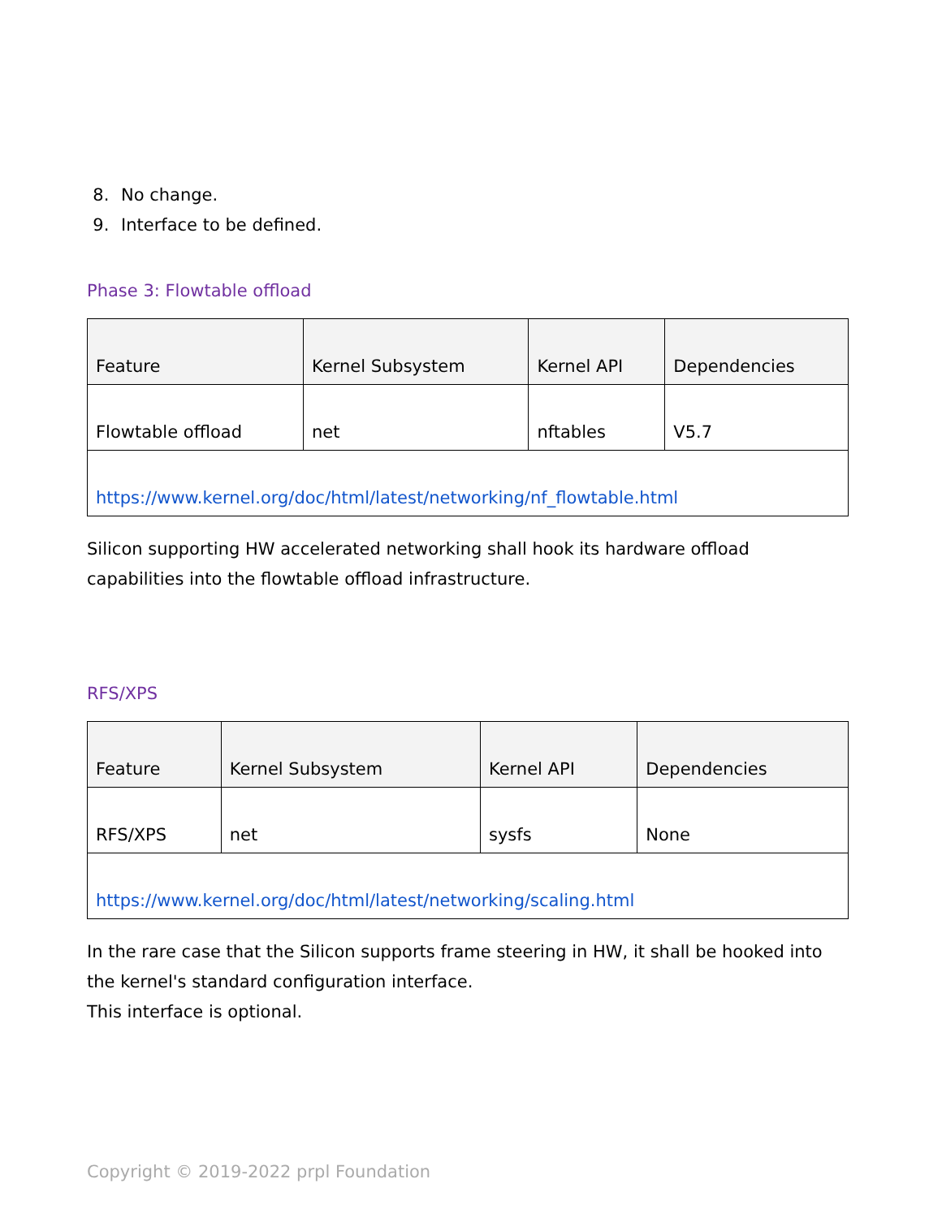8. No change.
9. Interface to be defined.
Phase 3: Flowtable offload
| Feature | Kernel Subsystem | Kernel API | Dependencies |
| Flowtable offload | net | nftables | V5.7 |
| https://www.kernel.org/doc/html/latest/networking/nf_flowtable.html | | | |
Silicon supporting HW accelerated networking shall hook its hardware offload capabilities into the flowtable offload infrastructure.
RFS/XPS
| Feature | Kernel Subsystem | Kernel API | Dependencies |
| RFS/XPS | net | sysfs | None |
| https://www.kernel.org/doc/html/latest/networking/scaling.html | | | |
In the rare case that the Silicon supports frame steering in HW, it shall be hooked into the kernel's standard configuration interface.
This interface is optional.
Copyright © 2019-2022 prpl Foundation